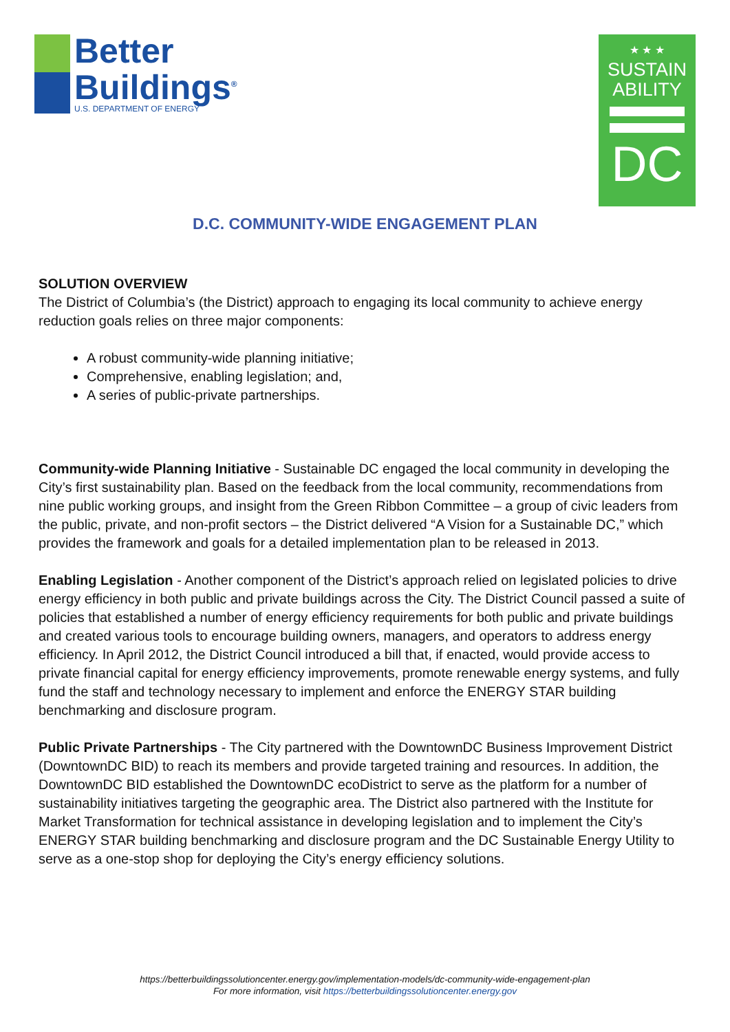Better
Buildings<sup>®</sup>
U.S. DEPARTMENT OF ENERGY
★ ★ ★
SUSTAIN
ABILITY
DC
D.C. COMMUNITY-WIDE ENGAGEMENT PLAN
SOLUTION OVERVIEW
The District of Columbia’s (the District) approach to engaging its local community to achieve energy reduction goals relies on three major components:
A robust community-wide planning initiative;
Comprehensive, enabling legislation; and,
A series of public-private partnerships.
Community-wide Planning Initiative - Sustainable DC engaged the local community in developing the City’s first sustainability plan. Based on the feedback from the local community, recommendations from nine public working groups, and insight from the Green Ribbon Committee – a group of civic leaders from the public, private, and non-profit sectors – the District delivered “A Vision for a Sustainable DC,” which provides the framework and goals for a detailed implementation plan to be released in 2013.
Enabling Legislation - Another component of the District’s approach relied on legislated policies to drive energy efficiency in both public and private buildings across the City. The District Council passed a suite of policies that established a number of energy efficiency requirements for both public and private buildings and created various tools to encourage building owners, managers, and operators to address energy efficiency. In April 2012, the District Council introduced a bill that, if enacted, would provide access to private financial capital for energy efficiency improvements, promote renewable energy systems, and fully fund the staff and technology necessary to implement and enforce the ENERGY STAR building benchmarking and disclosure program.
Public Private Partnerships - The City partnered with the DowntownDC Business Improvement District (DowntownDC BID) to reach its members and provide targeted training and resources. In addition, the DowntownDC BID established the DowntownDC ecoDistrict to serve as the platform for a number of sustainability initiatives targeting the geographic area. The District also partnered with the Institute for Market Transformation for technical assistance in developing legislation and to implement the City’s ENERGY STAR building benchmarking and disclosure program and the DC Sustainable Energy Utility to serve as a one-stop shop for deploying the City’s energy efficiency solutions.
https://betterbuildingssolutioncenter.energy.gov/implementation-models/dc-community-wide-engagement-plan
For more information, visit https://betterbuildingssolutioncenter.energy.gov